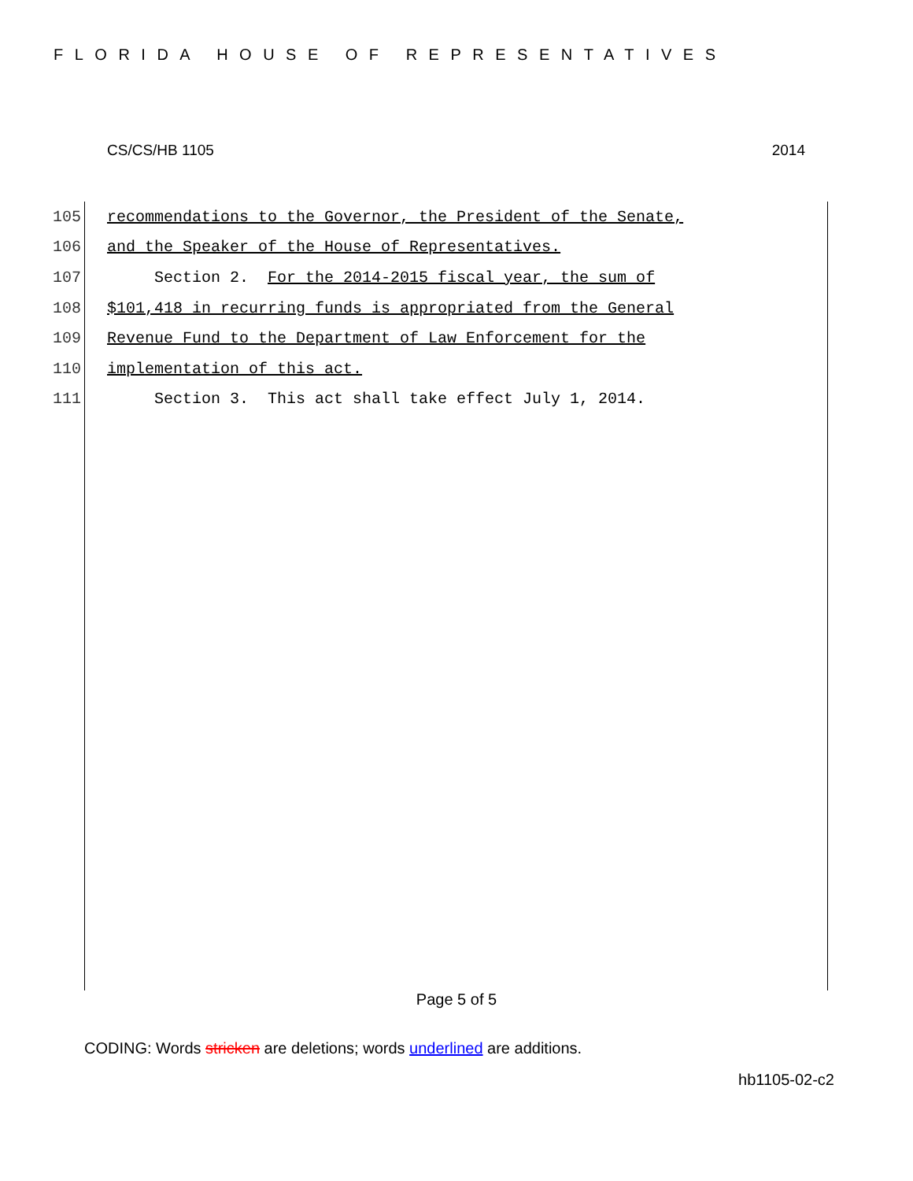FLORIDA HOUSE OF REPRESENTATIVES
CS/CS/HB 1105 2014
105 recommendations to the Governor, the President of the Senate,
106 and the Speaker of the House of Representatives.
107 Section 2. For the 2014-2015 fiscal year, the sum of
108 $101,418 in recurring funds is appropriated from the General
109 Revenue Fund to the Department of Law Enforcement for the
110 implementation of this act.
111 Section 3. This act shall take effect July 1, 2014.
Page 5 of 5
CODING: Words stricken are deletions; words underlined are additions.
hb1105-02-c2